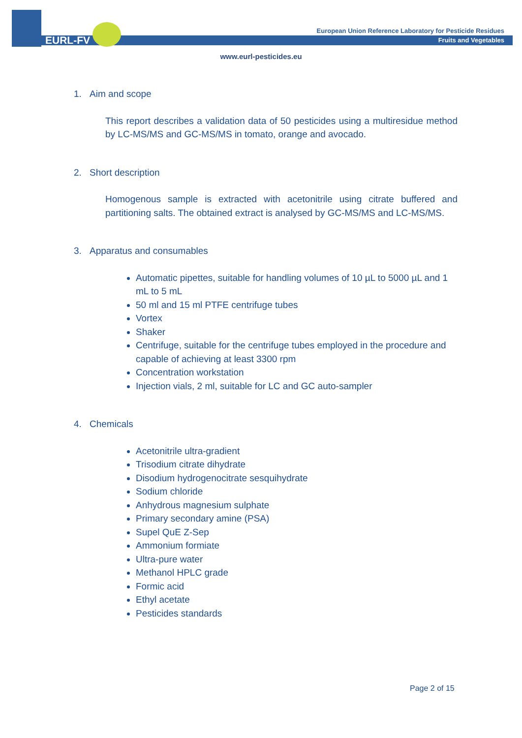EURL-FV
European Union Reference Laboratory for Pesticide Residues
Fruits and Vegetables
www.eurl-pesticides.eu
1. Aim and scope
This report describes a validation data of 50 pesticides using a multiresidue method by LC-MS/MS and GC-MS/MS in tomato, orange and avocado.
2. Short description
Homogenous sample is extracted with acetonitrile using citrate buffered and partitioning salts. The obtained extract is analysed by GC-MS/MS and LC-MS/MS.
3. Apparatus and consumables
Automatic pipettes, suitable for handling volumes of 10 µL to 5000 µL and 1 mL to 5 mL
50 ml and 15 ml PTFE centrifuge tubes
Vortex
Shaker
Centrifuge, suitable for the centrifuge tubes employed in the procedure and capable of achieving at least 3300 rpm
Concentration workstation
Injection vials, 2 ml, suitable for LC and GC auto-sampler
4. Chemicals
Acetonitrile ultra-gradient
Trisodium citrate dihydrate
Disodium hydrogenocitrate sesquihydrate
Sodium chloride
Anhydrous magnesium sulphate
Primary secondary amine (PSA)
Supel QuE Z-Sep
Ammonium formiate
Ultra-pure water
Methanol HPLC grade
Formic acid
Ethyl acetate
Pesticides standards
Page 2 of 15